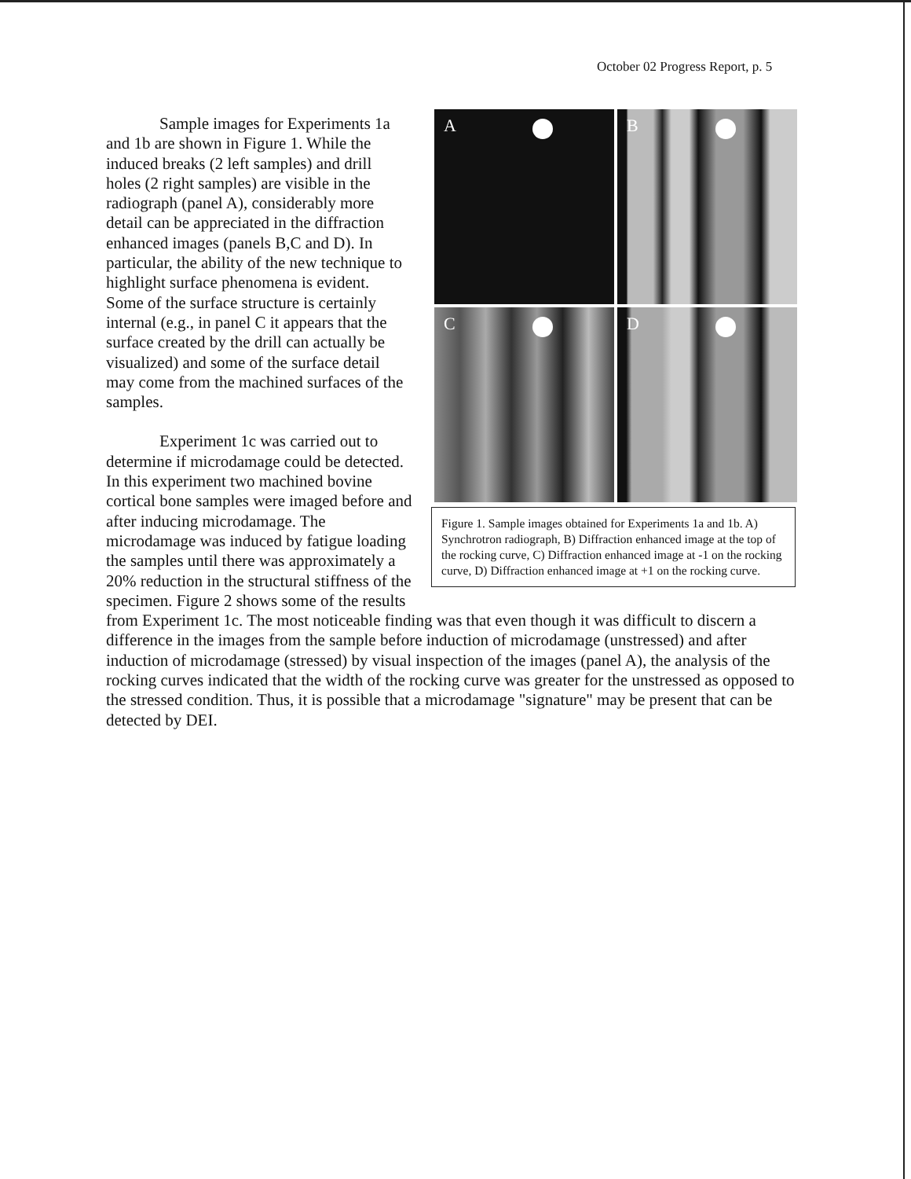October 02 Progress Report, p. 5
A
B
C
D
Figure 1. Sample images obtained for Experiments 1a and 1b. A) Synchrotron radiograph, B) Diffraction enhanced image at the top of the rocking curve, C) Diffraction enhanced image at -1 on the rocking curve, D) Diffraction enhanced image at +1 on the rocking curve.
Sample images for Experiments 1a and 1b are shown in Figure 1. While the induced breaks (2 left samples) and drill holes (2 right samples) are visible in the radiograph (panel A), considerably more detail can be appreciated in the diffraction enhanced images (panels B,C and D). In particular, the ability of the new technique to highlight surface phenomena is evident. Some of the surface structure is certainly internal (e.g., in panel C it appears that the surface created by the drill can actually be visualized) and some of the surface detail may come from the machined surfaces of the samples.
Experiment 1c was carried out to determine if microdamage could be detected. In this experiment two machined bovine cortical bone samples were imaged before and after inducing microdamage. The microdamage was induced by fatigue loading the samples until there was approximately a 20% reduction in the structural stiffness of the specimen. Figure 2 shows some of the results from Experiment 1c. The most noticeable finding was that even though it was difficult to discern a difference in the images from the sample before induction of microdamage (unstressed) and after induction of microdamage (stressed) by visual inspection of the images (panel A), the analysis of the rocking curves indicated that the width of the rocking curve was greater for the unstressed as opposed to the stressed condition. Thus, it is possible that a microdamage "signature" may be present that can be detected by DEI.